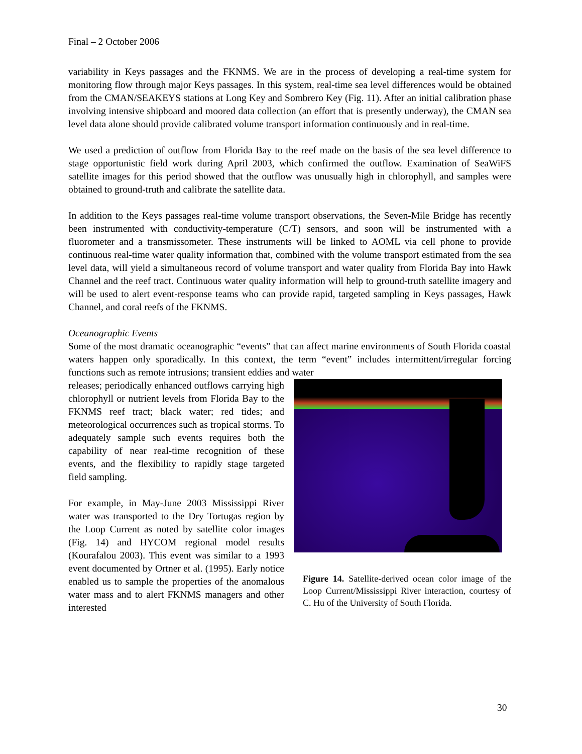Final – 2 October 2006
variability in Keys passages and the FKNMS. We are in the process of developing a real-time system for monitoring flow through major Keys passages. In this system, real-time sea level differences would be obtained from the CMAN/SEAKEYS stations at Long Key and Sombrero Key (Fig. 11). After an initial calibration phase involving intensive shipboard and moored data collection (an effort that is presently underway), the CMAN sea level data alone should provide calibrated volume transport information continuously and in real-time.
We used a prediction of outflow from Florida Bay to the reef made on the basis of the sea level difference to stage opportunistic field work during April 2003, which confirmed the outflow. Examination of SeaWiFS satellite images for this period showed that the outflow was unusually high in chlorophyll, and samples were obtained to ground-truth and calibrate the satellite data.
In addition to the Keys passages real-time volume transport observations, the Seven-Mile Bridge has recently been instrumented with conductivity-temperature (C/T) sensors, and soon will be instrumented with a fluorometer and a transmissometer. These instruments will be linked to AOML via cell phone to provide continuous real-time water quality information that, combined with the volume transport estimated from the sea level data, will yield a simultaneous record of volume transport and water quality from Florida Bay into Hawk Channel and the reef tract. Continuous water quality information will help to ground-truth satellite imagery and will be used to alert event-response teams who can provide rapid, targeted sampling in Keys passages, Hawk Channel, and coral reefs of the FKNMS.
Oceanographic Events
Some of the most dramatic oceanographic “events” that can affect marine environments of South Florida coastal waters happen only sporadically. In this context, the term “event” includes intermittent/irregular forcing functions such as remote intrusions; transient eddies and water
releases; periodically enhanced outflows carrying high chlorophyll or nutrient levels from Florida Bay to the FKNMS reef tract; black water; red tides; and meteorological occurrences such as tropical storms. To adequately sample such events requires both the capability of near real-time recognition of these events, and the flexibility to rapidly stage targeted field sampling.
For example, in May-June 2003 Mississippi River water was transported to the Dry Tortugas region by the Loop Current as noted by satellite color images (Fig. 14) and HYCOM regional model results (Kourafalou 2003). This event was similar to a 1993 event documented by Ortner et al. (1995). Early notice enabled us to sample the properties of the anomalous water mass and to alert FKNMS managers and other interested
Figure 14. Satellite-derived ocean color image of the Loop Current/Mississippi River interaction, courtesy of C. Hu of the University of South Florida.
30